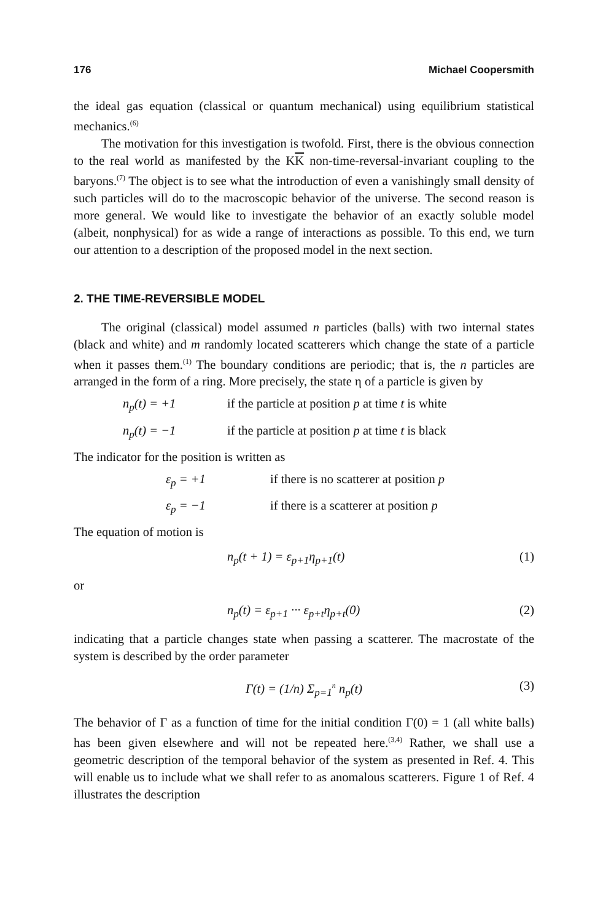176 Michael Coopersmith
the ideal gas equation (classical or quantum mechanical) using equilibrium statistical mechanics.<sup>(6)</sup>
The motivation for this investigation is twofold. First, there is the obvious connection to the real world as manifested by the KK non-time-reversal-invariant coupling to the baryons.<sup>(7)</sup> The object is to see what the introduction of even a vanishingly small density of such particles will do to the macroscopic behavior of the universe. The second reason is more general. We would like to investigate the behavior of an exactly soluble model (albeit, nonphysical) for as wide a range of interactions as possible. To this end, we turn our attention to a description of the proposed model in the next section.
2. THE TIME-REVERSIBLE MODEL
The original (classical) model assumed n particles (balls) with two internal states (black and white) and m randomly located scatterers which change the state of a particle when it passes them.<sup>(1)</sup> The boundary conditions are periodic; that is, the n particles are arranged in the form of a ring. More precisely, the state η of a particle is given by
n<sub>p</sub>(t) = +1 if the particle at position p at time t is white
n<sub>p</sub>(t) = −1 if the particle at position p at time t is black
The indicator for the position is written as
ε<sub>p</sub> = +1 if there is no scatterer at position p
ε<sub>p</sub> = −1 if there is a scatterer at position p
The equation of motion is
n<sub>p</sub>(t + 1) = ε<sub>p+1</sub>η<sub>p+1</sub>(t) (1)
or
n<sub>p</sub>(t) = ε<sub>p+1</sub> ··· ε<sub>p+t</sub>η<sub>p+t</sub>(0) (2)
indicating that a particle changes state when passing a scatterer. The macrostate of the system is described by the order parameter
Γ(t) = (1/n) Σ<sub>p=1</sub><sup>n</sup> n<sub>p</sub>(t) (3)
The behavior of Γ as a function of time for the initial condition Γ(0) = 1 (all white balls) has been given elsewhere and will not be repeated here.<sup>(3,4)</sup> Rather, we shall use a geometric description of the temporal behavior of the system as presented in Ref. 4. This will enable us to include what we shall refer to as anomalous scatterers. Figure 1 of Ref. 4 illustrates the description